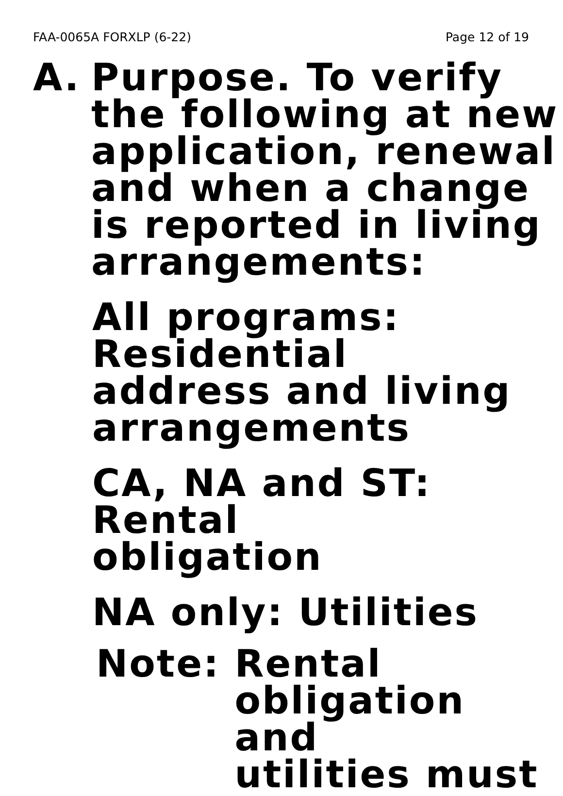FAA-0065A FORXLP (6-22) Page 12 of 19
A. Purpose. To verify
the following at new
application, renewal
and when a change
is reported in living
arrangements:
All programs:
Residential
address and living
arrangements
CA, NA and ST: Rental
obligation
NA only: Utilities
Note: Rental
obligation and
utilities must